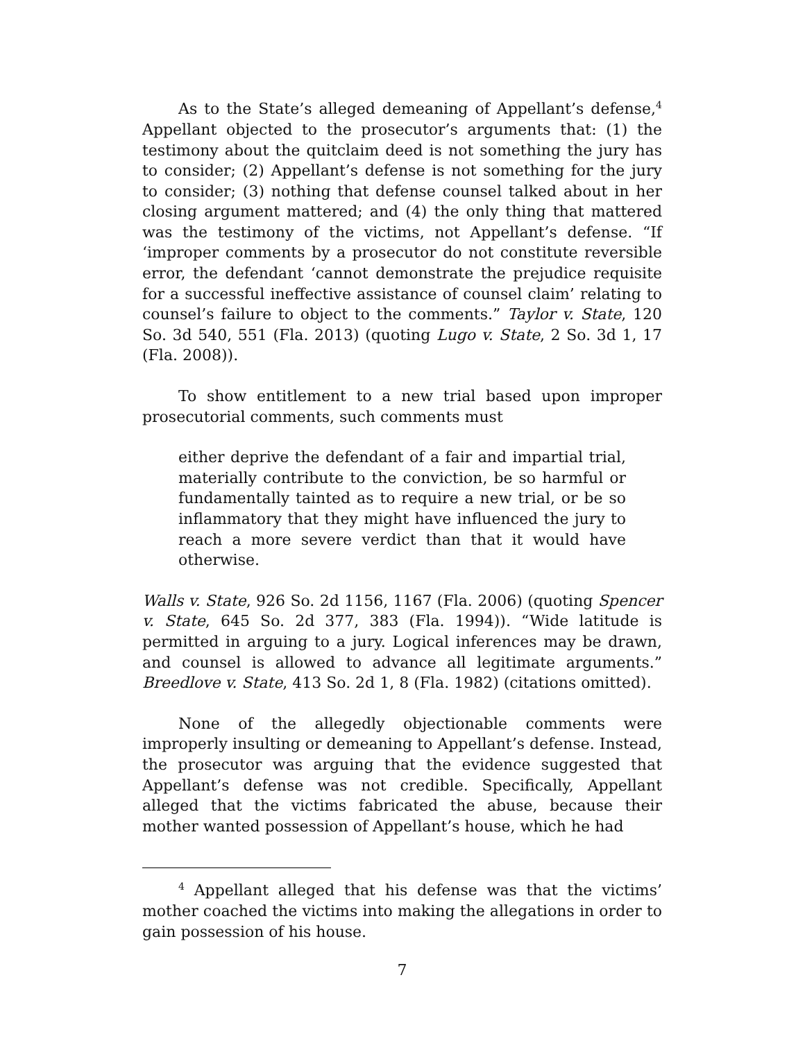As to the State’s alleged demeaning of Appellant’s defense,<sup>4</sup> Appellant objected to the prosecutor’s arguments that: (1) the testimony about the quitclaim deed is not something the jury has to consider; (2) Appellant’s defense is not something for the jury to consider; (3) nothing that defense counsel talked about in her closing argument mattered; and (4) the only thing that mattered was the testimony of the victims, not Appellant’s defense. “If ‘improper comments by a prosecutor do not constitute reversible error, the defendant ‘cannot demonstrate the prejudice requisite for a successful ineffective assistance of counsel claim’ relating to counsel’s failure to object to the comments.” Taylor v. State, 120 So. 3d 540, 551 (Fla. 2013) (quoting Lugo v. State, 2 So. 3d 1, 17 (Fla. 2008)).
To show entitlement to a new trial based upon improper prosecutorial comments, such comments must
either deprive the defendant of a fair and impartial trial, materially contribute to the conviction, be so harmful or fundamentally tainted as to require a new trial, or be so inflammatory that they might have influenced the jury to reach a more severe verdict than that it would have otherwise.
Walls v. State, 926 So. 2d 1156, 1167 (Fla. 2006) (quoting Spencer v. State, 645 So. 2d 377, 383 (Fla. 1994)). “Wide latitude is permitted in arguing to a jury. Logical inferences may be drawn, and counsel is allowed to advance all legitimate arguments.” Breedlove v. State, 413 So. 2d 1, 8 (Fla. 1982) (citations omitted).
None of the allegedly objectionable comments were improperly insulting or demeaning to Appellant’s defense. Instead, the prosecutor was arguing that the evidence suggested that Appellant’s defense was not credible. Specifically, Appellant alleged that the victims fabricated the abuse, because their mother wanted possession of Appellant’s house, which he had
<sup>4</sup> Appellant alleged that his defense was that the victims’ mother coached the victims into making the allegations in order to gain possession of his house.
7